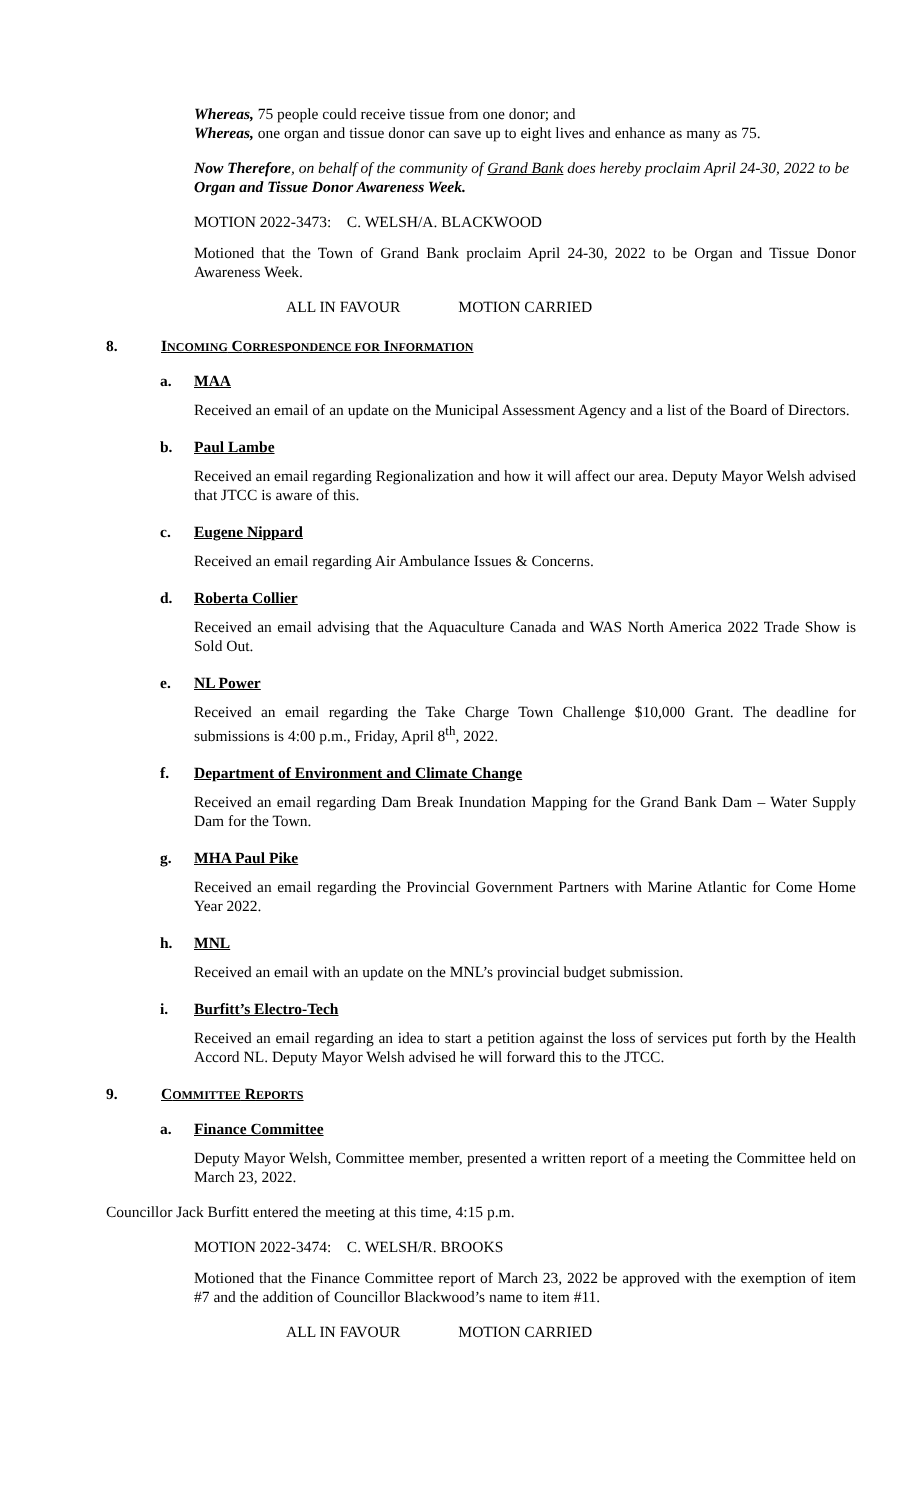Whereas, 75 people could receive tissue from one donor; and
Whereas, one organ and tissue donor can save up to eight lives and enhance as many as 75.
Now Therefore, on behalf of the community of Grand Bank does hereby proclaim April 24-30, 2022 to be Organ and Tissue Donor Awareness Week.
MOTION 2022-3473: C. WELSH/A. BLACKWOOD
Motioned that the Town of Grand Bank proclaim April 24-30, 2022 to be Organ and Tissue Donor Awareness Week.
ALL IN FAVOUR MOTION CARRIED
8. INCOMING CORRESPONDENCE FOR INFORMATION
a. MAA
Received an email of an update on the Municipal Assessment Agency and a list of the Board of Directors.
b. Paul Lambe
Received an email regarding Regionalization and how it will affect our area. Deputy Mayor Welsh advised that JTCC is aware of this.
c. Eugene Nippard
Received an email regarding Air Ambulance Issues & Concerns.
d. Roberta Collier
Received an email advising that the Aquaculture Canada and WAS North America 2022 Trade Show is Sold Out.
e. NL Power
Received an email regarding the Take Charge Town Challenge $10,000 Grant. The deadline for submissions is 4:00 p.m., Friday, April 8<sup>th</sup>, 2022.
f. Department of Environment and Climate Change
Received an email regarding Dam Break Inundation Mapping for the Grand Bank Dam – Water Supply Dam for the Town.
g. MHA Paul Pike
Received an email regarding the Provincial Government Partners with Marine Atlantic for Come Home Year 2022.
h. MNL
Received an email with an update on the MNL’s provincial budget submission.
i. Burfitt’s Electro-Tech
Received an email regarding an idea to start a petition against the loss of services put forth by the Health Accord NL. Deputy Mayor Welsh advised he will forward this to the JTCC.
9. COMMITTEE REPORTS
a. Finance Committee
Deputy Mayor Welsh, Committee member, presented a written report of a meeting the Committee held on March 23, 2022.
Councillor Jack Burfitt entered the meeting at this time, 4:15 p.m.
MOTION 2022-3474: C. WELSH/R. BROOKS
Motioned that the Finance Committee report of March 23, 2022 be approved with the exemption of item #7 and the addition of Councillor Blackwood’s name to item #11.
ALL IN FAVOUR MOTION CARRIED